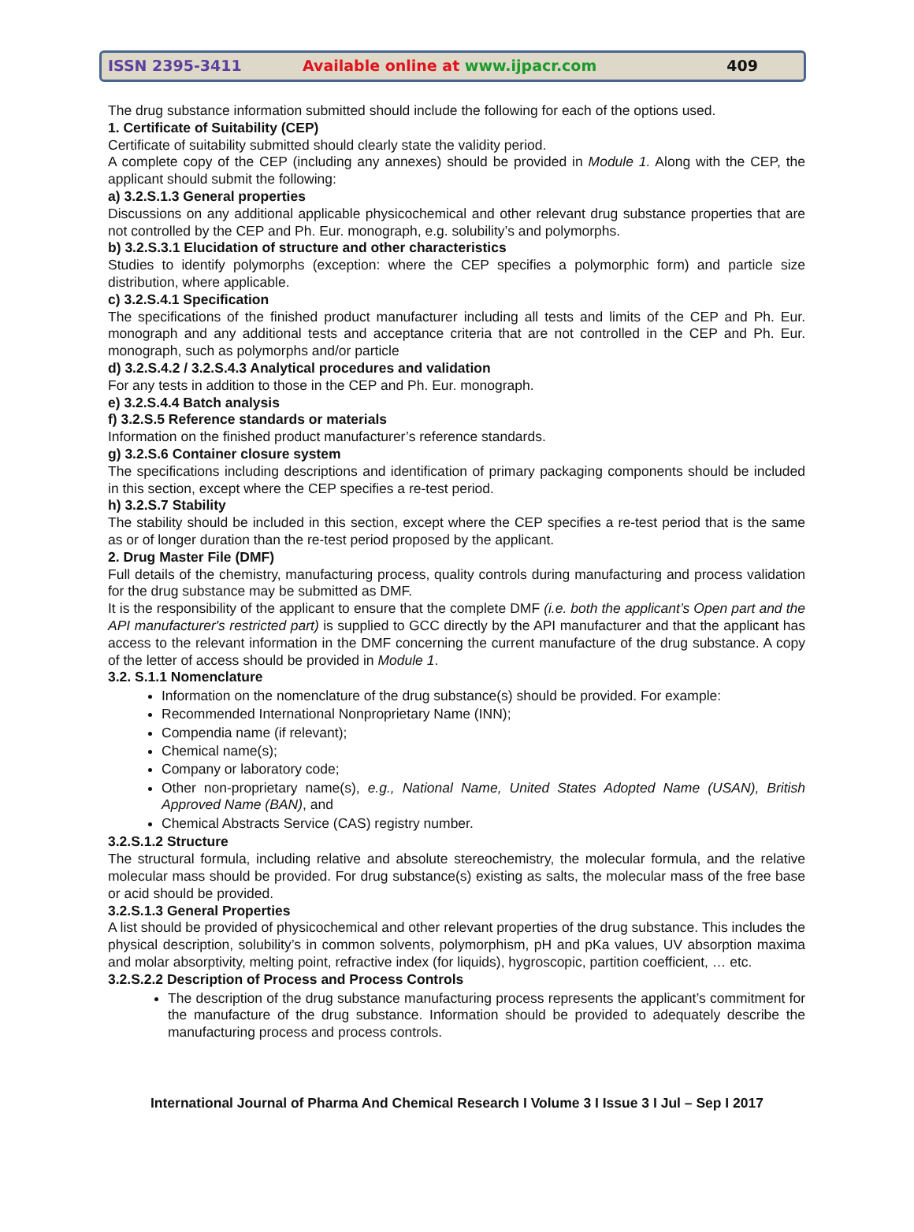ISSN 2395-3411
Available online at www.ijpacr.com
409
The drug substance information submitted should include the following for each of the options used.
1. Certificate of Suitability (CEP)
Certificate of suitability submitted should clearly state the validity period.
A complete copy of the CEP (including any annexes) should be provided in Module 1. Along with the CEP, the applicant should submit the following:
a) 3.2.S.1.3 General properties
Discussions on any additional applicable physicochemical and other relevant drug substance properties that are not controlled by the CEP and Ph. Eur. monograph, e.g. solubility’s and polymorphs.
b) 3.2.S.3.1 Elucidation of structure and other characteristics
Studies to identify polymorphs (exception: where the CEP specifies a polymorphic form) and particle size distribution, where applicable.
c) 3.2.S.4.1 Specification
The specifications of the finished product manufacturer including all tests and limits of the CEP and Ph. Eur. monograph and any additional tests and acceptance criteria that are not controlled in the CEP and Ph. Eur. monograph, such as polymorphs and/or particle
d) 3.2.S.4.2 / 3.2.S.4.3 Analytical procedures and validation
For any tests in addition to those in the CEP and Ph. Eur. monograph.
e) 3.2.S.4.4 Batch analysis
f) 3.2.S.5 Reference standards or materials
Information on the finished product manufacturer’s reference standards.
g) 3.2.S.6 Container closure system
The specifications including descriptions and identification of primary packaging components should be included in this section, except where the CEP specifies a re-test period.
h) 3.2.S.7 Stability
The stability should be included in this section, except where the CEP specifies a re-test period that is the same as or of longer duration than the re-test period proposed by the applicant.
2. Drug Master File (DMF)
Full details of the chemistry, manufacturing process, quality controls during manufacturing and process validation for the drug substance may be submitted as DMF.
It is the responsibility of the applicant to ensure that the complete DMF (i.e. both the applicant’s Open part and the API manufacturer's restricted part) is supplied to GCC directly by the API manufacturer and that the applicant has access to the relevant information in the DMF concerning the current manufacture of the drug substance. A copy of the letter of access should be provided in Module 1.
3.2. S.1.1 Nomenclature
Information on the nomenclature of the drug substance(s) should be provided. For example:
Recommended International Nonproprietary Name (INN);
Compendia name (if relevant);
Chemical name(s);
Company or laboratory code;
Other non-proprietary name(s), e.g., National Name, United States Adopted Name (USAN), British Approved Name (BAN), and
Chemical Abstracts Service (CAS) registry number.
3.2.S.1.2 Structure
The structural formula, including relative and absolute stereochemistry, the molecular formula, and the relative molecular mass should be provided. For drug substance(s) existing as salts, the molecular mass of the free base or acid should be provided.
3.2.S.1.3 General Properties
A list should be provided of physicochemical and other relevant properties of the drug substance. This includes the physical description, solubility’s in common solvents, polymorphism, pH and pKa values, UV absorption maxima and molar absorptivity, melting point, refractive index (for liquids), hygroscopic, partition coefficient, … etc.
3.2.S.2.2 Description of Process and Process Controls
The description of the drug substance manufacturing process represents the applicant’s commitment for the manufacture of the drug substance. Information should be provided to adequately describe the manufacturing process and process controls.
International Journal of Pharma And Chemical Research I Volume 3 I Issue 3 I Jul – Sep I 2017